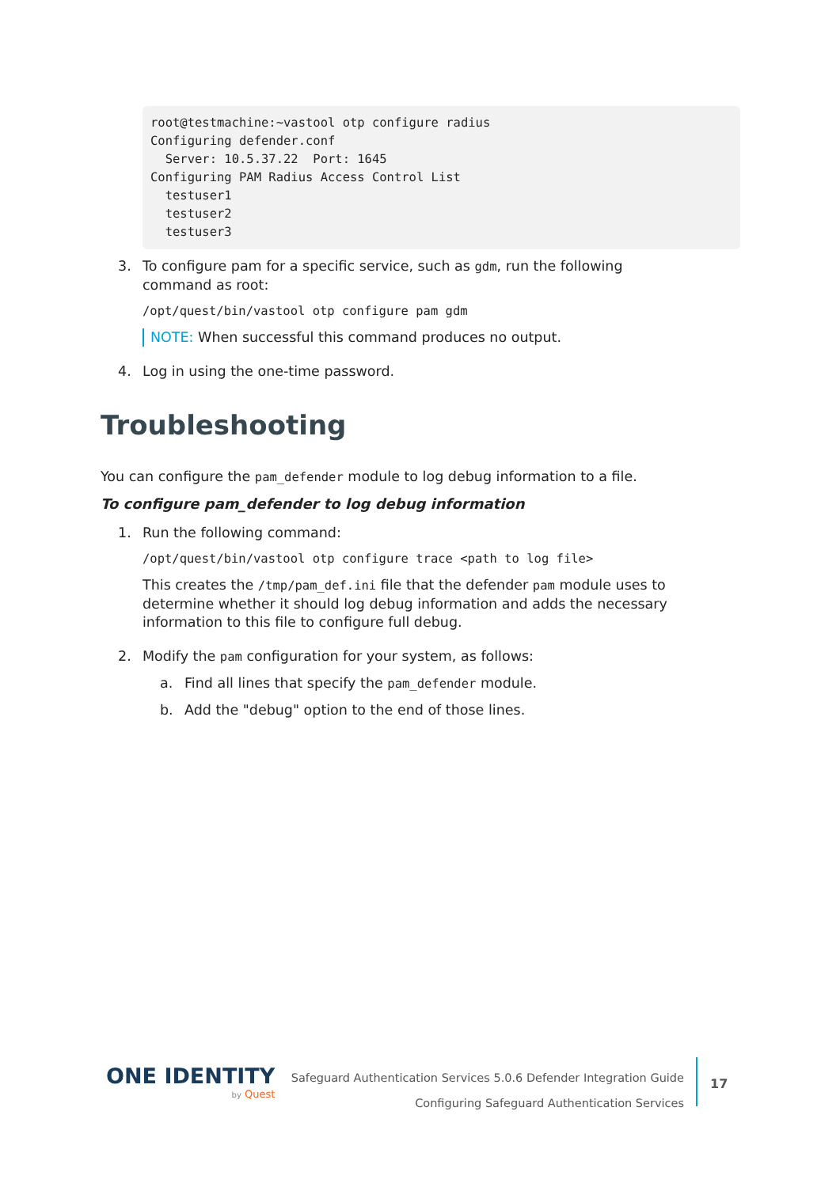root@testmachine:~vastool otp configure radius Configuring defender.conf Server: 10.5.37.22 Port: 1645 Configuring PAM Radius Access Control List testuser1 testuser2 testuser3
3. To configure pam for a specific service, such as gdm, run the following command as root:
/opt/quest/bin/vastool otp configure pam gdm
NOTE: When successful this command produces no output.
4. Log in using the one-time password.
Troubleshooting
You can configure the pam_defender module to log debug information to a file.
To configure pam_defender to log debug information
1. Run the following command:
/opt/quest/bin/vastool otp configure trace <path to log file>
This creates the /tmp/pam_def.ini file that the defender pam module uses to determine whether it should log debug information and adds the necessary information to this file to configure full debug.
2. Modify the pam configuration for your system, as follows:
a. Find all lines that specify the pam_defender module.
b. Add the "debug" option to the end of those lines.
ONE IDENTITY
by Quest
Safeguard Authentication Services 5.0.6 Defender Integration Guide
Configuring Safeguard Authentication Services
17